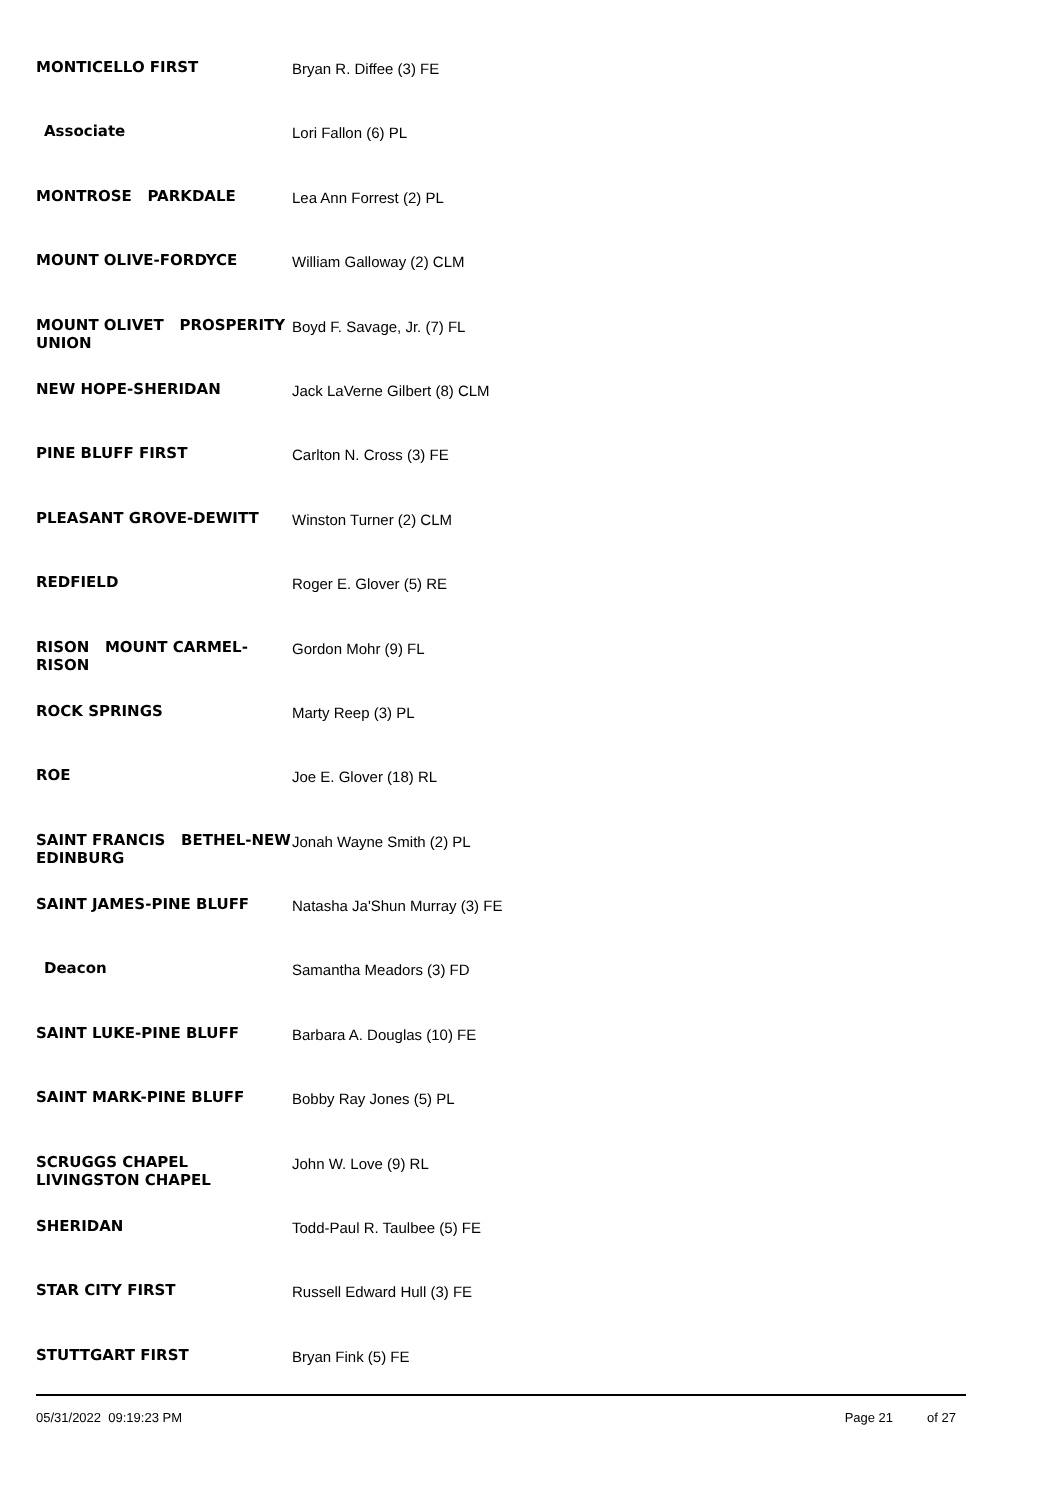| MONTICELLO FIRST | Bryan R. Diffee (3) FE |
| Associate | Lori Fallon (6) PL |
| MONTROSE PARKDALE | Lea Ann Forrest (2) PL |
| MOUNT OLIVE-FORDYCE | William Galloway (2) CLM |
| MOUNT OLIVET PROSPERITY UNION | Boyd F. Savage, Jr. (7) FL |
| NEW HOPE-SHERIDAN | Jack LaVerne Gilbert (8) CLM |
| PINE BLUFF FIRST | Carlton N. Cross (3) FE |
| PLEASANT GROVE-DEWITT | Winston Turner (2) CLM |
| REDFIELD | Roger E. Glover (5) RE |
| RISON MOUNT CARMEL-RISON | Gordon Mohr (9) FL |
| ROCK SPRINGS | Marty Reep (3) PL |
| ROE | Joe E. Glover (18) RL |
| SAINT FRANCIS BETHEL-NEW EDINBURG | Jonah Wayne Smith (2) PL |
| SAINT JAMES-PINE BLUFF | Natasha Ja'Shun Murray (3) FE |
| Deacon | Samantha Meadors (3) FD |
| SAINT LUKE-PINE BLUFF | Barbara A. Douglas (10) FE |
| SAINT MARK-PINE BLUFF | Bobby Ray Jones (5) PL |
| SCRUGGS CHAPEL LIVINGSTON CHAPEL | John W. Love (9) RL |
| SHERIDAN | Todd-Paul R. Taulbee (5) FE |
| STAR CITY FIRST | Russell Edward Hull (3) FE |
| STUTTGART FIRST | Bryan Fink (5) FE |
05/31/2022 09:19:23 PM Page 21 of 27